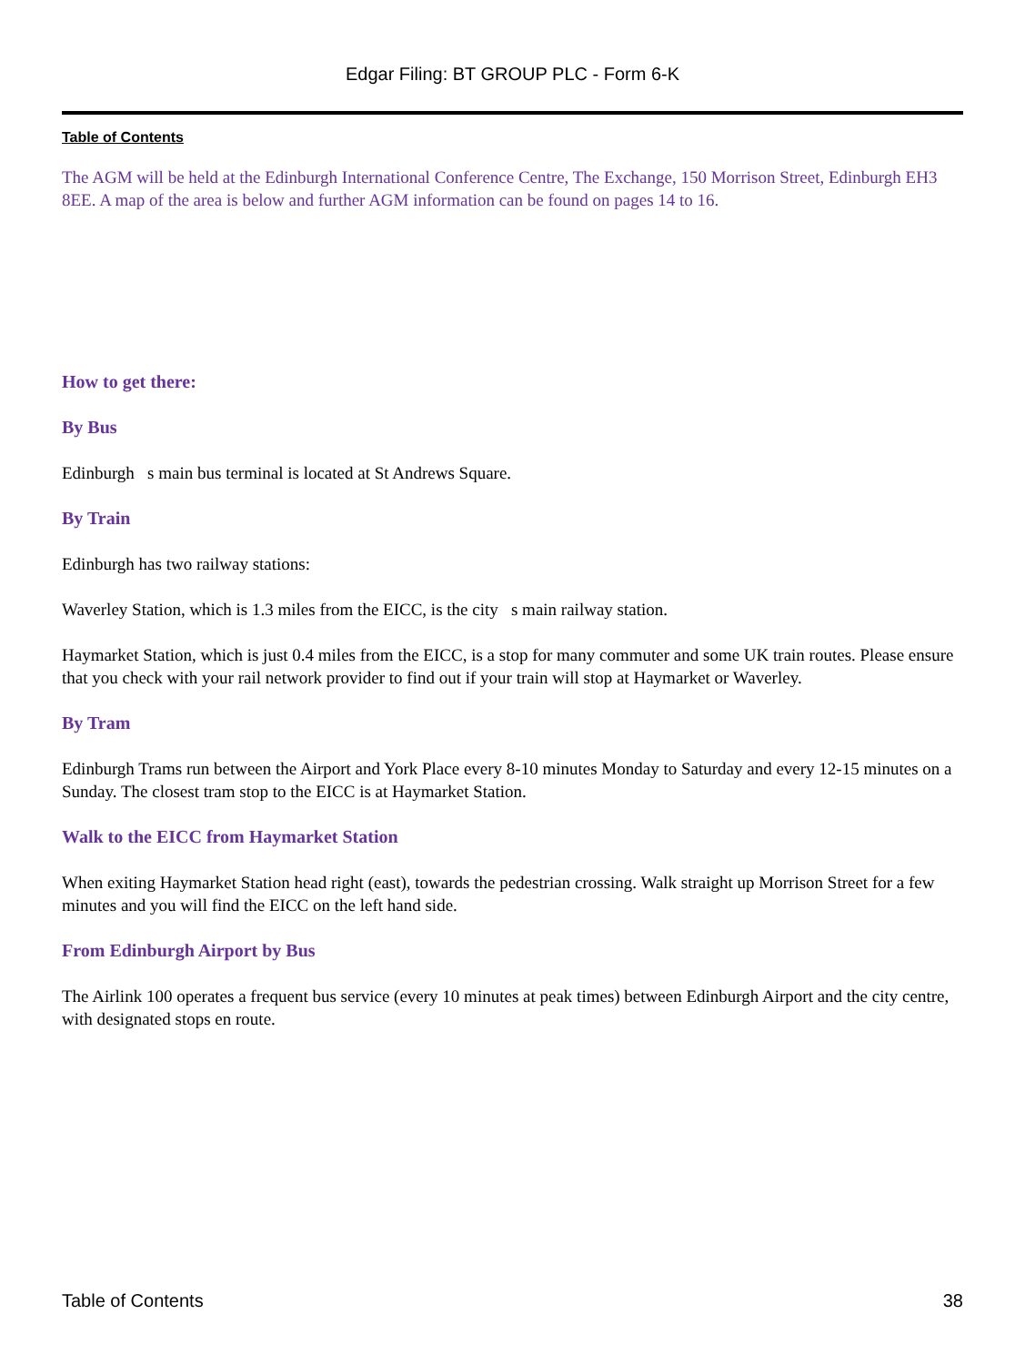Edgar Filing: BT GROUP PLC - Form 6-K
Table of Contents
The AGM will be held at the Edinburgh International Conference Centre, The Exchange, 150 Morrison Street, Edinburgh EH3 8EE. A map of the area is below and further AGM information can be found on pages 14 to 16.
How to get there:
By Bus
Edinburgh s main bus terminal is located at St Andrews Square.
By Train
Edinburgh has two railway stations:
Waverley Station, which is 1.3 miles from the EICC, is the city s main railway station.
Haymarket Station, which is just 0.4 miles from the EICC, is a stop for many commuter and some UK train routes. Please ensure that you check with your rail network provider to find out if your train will stop at Haymarket or Waverley.
By Tram
Edinburgh Trams run between the Airport and York Place every 8-10 minutes Monday to Saturday and every 12-15 minutes on a Sunday. The closest tram stop to the EICC is at Haymarket Station.
Walk to the EICC from Haymarket Station
When exiting Haymarket Station head right (east), towards the pedestrian crossing. Walk straight up Morrison Street for a few minutes and you will find the EICC on the left hand side.
From Edinburgh Airport by Bus
The Airlink 100 operates a frequent bus service (every 10 minutes at peak times) between Edinburgh Airport and the city centre, with designated stops en route.
Table of Contents 38